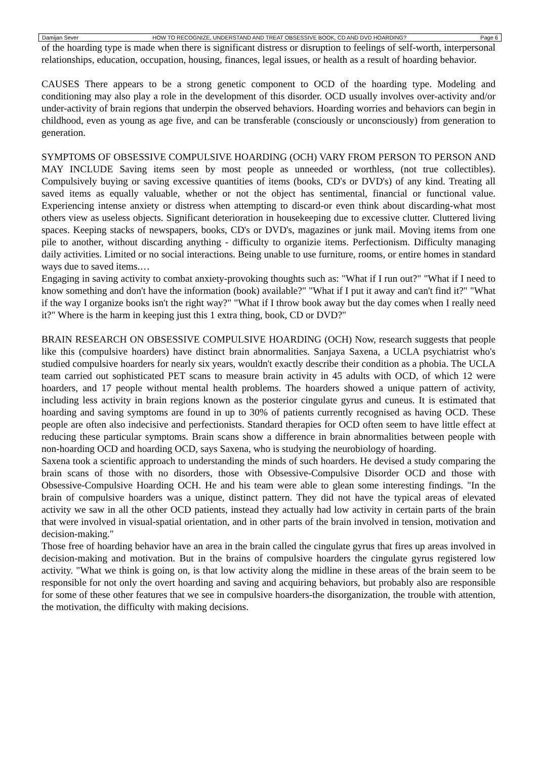Damijan Sever HOW TO RECOGNIZE, UNDERSTAND AND TREAT OBSESSIVE BOOK, CD AND DVD HOARDING? Page 6
of the hoarding type is made when there is significant distress or disruption to feelings of self-worth, interpersonal relationships, education, occupation, housing, finances, legal issues, or health as a result of hoarding behavior.
CAUSES There appears to be a strong genetic component to OCD of the hoarding type. Modeling and conditioning may also play a role in the development of this disorder. OCD usually involves over-activity and/or under-activity of brain regions that underpin the observed behaviors. Hoarding worries and behaviors can begin in childhood, even as young as age five, and can be transferable (consciously or unconsciously) from generation to generation.
SYMPTOMS OF OBSESSIVE COMPULSIVE HOARDING (OCH) VARY FROM PERSON TO PERSON AND MAY INCLUDE Saving items seen by most people as unneeded or worthless, (not true collectibles). Compulsively buying or saving excessive quantities of items (books, CD's or DVD's) of any kind. Treating all saved items as equally valuable, whether or not the object has sentimental, financial or functional value. Experiencing intense anxiety or distress when attempting to discard-or even think about discarding-what most others view as useless objects. Significant deterioration in housekeeping due to excessive clutter. Cluttered living spaces. Keeping stacks of newspapers, books, CD's or DVD's, magazines or junk mail. Moving items from one pile to another, without discarding anything - difficulty to organizie items. Perfectionism. Difficulty managing daily activities. Limited or no social interactions. Being unable to use furniture, rooms, or entire homes in standard ways due to saved items.…
Engaging in saving activity to combat anxiety-provoking thoughts such as: "What if I run out?" "What if I need to know something and don't have the information (book) available?" "What if I put it away and can't find it?" "What if the way I organize books isn't the right way?" "What if I throw book away but the day comes when I really need it?" Where is the harm in keeping just this 1 extra thing, book, CD or DVD?"
BRAIN RESEARCH ON OBSESSIVE COMPULSIVE HOARDING (OCH) Now, research suggests that people like this (compulsive hoarders) have distinct brain abnormalities. Sanjaya Saxena, a UCLA psychiatrist who's studied compulsive hoarders for nearly six years, wouldn't exactly describe their condition as a phobia. The UCLA team carried out sophisticated PET scans to measure brain activity in 45 adults with OCD, of which 12 were hoarders, and 17 people without mental health problems. The hoarders showed a unique pattern of activity, including less activity in brain regions known as the posterior cingulate gyrus and cuneus. It is estimated that hoarding and saving symptoms are found in up to 30% of patients currently recognised as having OCD. These people are often also indecisive and perfectionists. Standard therapies for OCD often seem to have little effect at reducing these particular symptoms. Brain scans show a difference in brain abnormalities between people with non-hoarding OCD and hoarding OCD, says Saxena, who is studying the neurobiology of hoarding.
Saxena took a scientific approach to understanding the minds of such hoarders. He devised a study comparing the brain scans of those with no disorders, those with Obsessive-Compulsive Disorder OCD and those with Obsessive-Compulsive Hoarding OCH. He and his team were able to glean some interesting findings. "In the brain of compulsive hoarders was a unique, distinct pattern. They did not have the typical areas of elevated activity we saw in all the other OCD patients, instead they actually had low activity in certain parts of the brain that were involved in visual-spatial orientation, and in other parts of the brain involved in tension, motivation and decision-making."
Those free of hoarding behavior have an area in the brain called the cingulate gyrus that fires up areas involved in decision-making and motivation. But in the brains of compulsive hoarders the cingulate gyrus registered low activity. "What we think is going on, is that low activity along the midline in these areas of the brain seem to be responsible for not only the overt hoarding and saving and acquiring behaviors, but probably also are responsible for some of these other features that we see in compulsive hoarders-the disorganization, the trouble with attention, the motivation, the difficulty with making decisions.